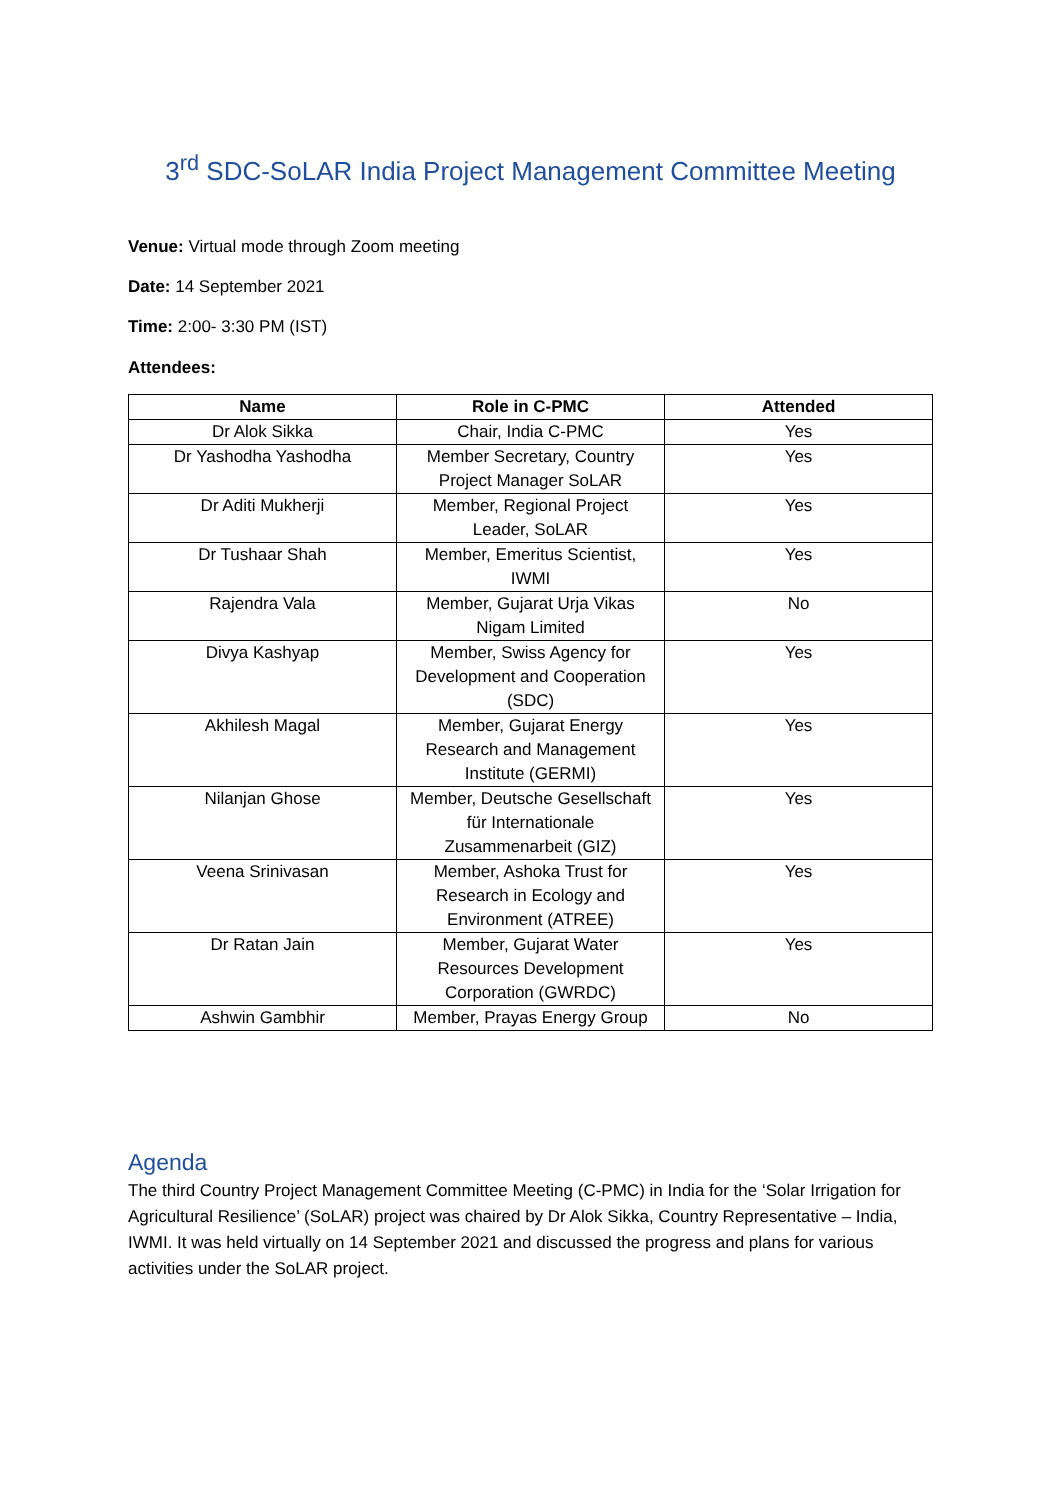3<sup>rd</sup> SDC-SoLAR India Project Management Committee Meeting
Venue: Virtual mode through Zoom meeting
Date: 14 September 2021
Time: 2:00- 3:30 PM (IST)
Attendees:
| Name | Role in C-PMC | Attended |
| --- | --- | --- |
| Dr Alok Sikka | Chair, India C-PMC | Yes |
| Dr Yashodha Yashodha | Member Secretary, Country Project Manager SoLAR | Yes |
| Dr Aditi Mukherji | Member, Regional Project Leader, SoLAR | Yes |
| Dr Tushaar Shah | Member, Emeritus Scientist, IWMI | Yes |
| Rajendra Vala | Member, Gujarat Urja Vikas Nigam Limited | No |
| Divya Kashyap | Member, Swiss Agency for Development and Cooperation (SDC) | Yes |
| Akhilesh Magal | Member, Gujarat Energy Research and Management Institute (GERMI) | Yes |
| Nilanjan Ghose | Member, Deutsche Gesellschaft für Internationale Zusammenarbeit (GIZ) | Yes |
| Veena Srinivasan | Member, Ashoka Trust for Research in Ecology and Environment (ATREE) | Yes |
| Dr Ratan Jain | Member, Gujarat Water Resources Development Corporation (GWRDC) | Yes |
| Ashwin Gambhir | Member, Prayas Energy Group | No |
Agenda
The third Country Project Management Committee Meeting (C-PMC) in India for the ‘Solar Irrigation for Agricultural Resilience’ (SoLAR) project was chaired by Dr Alok Sikka, Country Representative – India, IWMI. It was held virtually on 14 September 2021 and discussed the progress and plans for various activities under the SoLAR project.